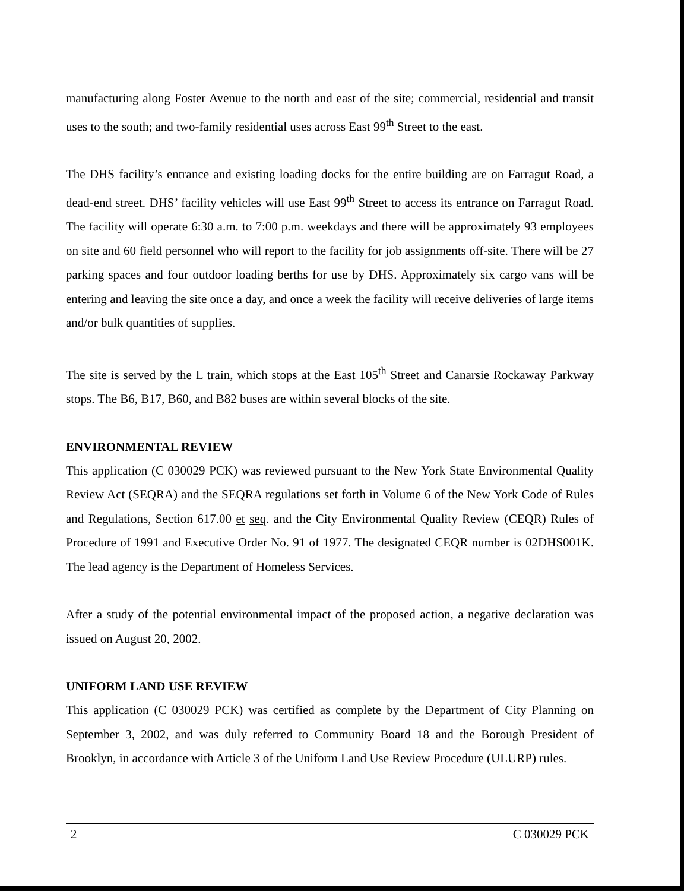manufacturing along Foster Avenue to the north and east of the site; commercial, residential and transit uses to the south; and two-family residential uses across East 99<sup>th</sup> Street to the east.
The DHS facility’s entrance and existing loading docks for the entire building are on Farragut Road, a dead-end street. DHS’ facility vehicles will use East 99<sup>th</sup> Street to access its entrance on Farragut Road. The facility will operate 6:30 a.m. to 7:00 p.m. weekdays and there will be approximately 93 employees on site and 60 field personnel who will report to the facility for job assignments off-site. There will be 27 parking spaces and four outdoor loading berths for use by DHS. Approximately six cargo vans will be entering and leaving the site once a day, and once a week the facility will receive deliveries of large items and/or bulk quantities of supplies.
The site is served by the L train, which stops at the East 105<sup>th</sup> Street and Canarsie Rockaway Parkway stops. The B6, B17, B60, and B82 buses are within several blocks of the site.
ENVIRONMENTAL REVIEW
This application (C 030029 PCK) was reviewed pursuant to the New York State Environmental Quality Review Act (SEQRA) and the SEQRA regulations set forth in Volume 6 of the New York Code of Rules and Regulations, Section 617.00 et seq. and the City Environmental Quality Review (CEQR) Rules of Procedure of 1991 and Executive Order No. 91 of 1977. The designated CEQR number is 02DHS001K. The lead agency is the Department of Homeless Services.
After a study of the potential environmental impact of the proposed action, a negative declaration was issued on August 20, 2002.
UNIFORM LAND USE REVIEW
This application (C 030029 PCK) was certified as complete by the Department of City Planning on September 3, 2002, and was duly referred to Community Board 18 and the Borough President of Brooklyn, in accordance with Article 3 of the Uniform Land Use Review Procedure (ULURP) rules.
2 C 030029 PCK